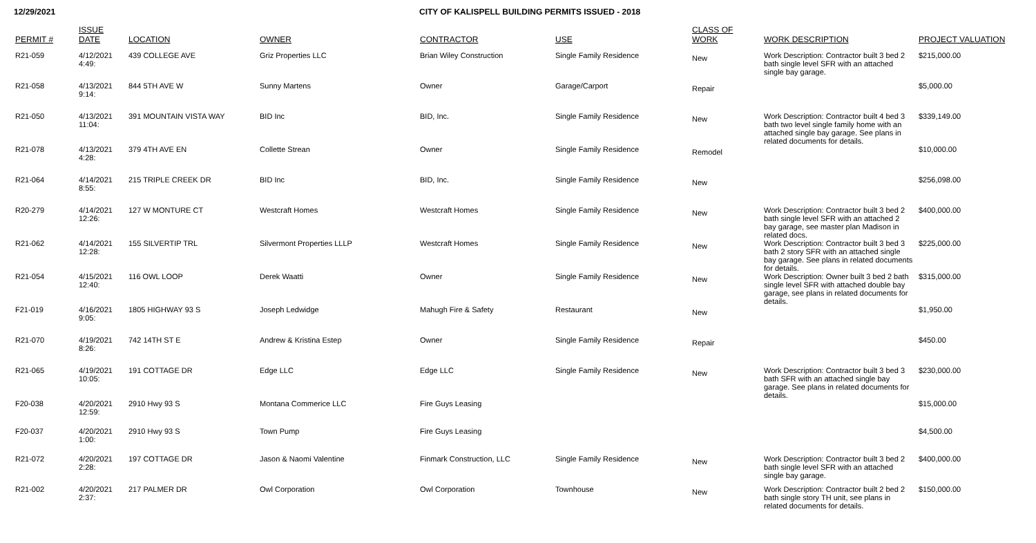12/29/2021 CITY OF KALISPELL BUILDING PERMITS ISSUED - 2018
| PERMIT # | ISSUE DATE | LOCATION | OWNER | CONTRACTOR | USE | CLASS OF WORK | WORK DESCRIPTION | PROJECT VALUATION |
| --- | --- | --- | --- | --- | --- | --- | --- | --- |
| R21-059 | 4/12/2021 4:49: | 439 COLLEGE AVE | Griz Properties LLC | Brian Wiley Construction | Single Family Residence | New | Work Description: Contractor built 3 bed 2 bath single level SFR with an attached single bay garage. | $215,000.00 |
| R21-058 | 4/13/2021 9:14: | 844 5TH AVE W | Sunny Martens | Owner | Garage/Carport | Repair | | $5,000.00 |
| R21-050 | 4/13/2021 11:04: | 391 MOUNTAIN VISTA WAY | BID Inc | BID, Inc. | Single Family Residence | New | Work Description: Contractor built 4 bed 3 bath two level single family home with an attached single bay garage. See plans in related documents for details. | $339,149.00 |
| R21-078 | 4/13/2021 4:28: | 379 4TH AVE EN | Collette Strean | Owner | Single Family Residence | Remodel | | $10,000.00 |
| R21-064 | 4/14/2021 8:55: | 215 TRIPLE CREEK DR | BID Inc | BID, Inc. | Single Family Residence | New | | $256,098.00 |
| R20-279 | 4/14/2021 12:26: | 127 W MONTURE CT | Westcraft Homes | Westcraft Homes | Single Family Residence | New | Work Description: Contractor built 3 bed 2 bath single level SFR with an attached 2 bay garage, see master plan Madison in related docs. | $400,000.00 |
| R21-062 | 4/14/2021 12:28: | 155 SILVERTIP TRL | Silvermont Properties LLLP | Westcraft Homes | Single Family Residence | New | Work Description: Contractor built 3 bed 3 bath 2 story SFR with an attached single bay garage. See plans in related documents for details. | $225,000.00 |
| R21-054 | 4/15/2021 12:40: | 116 OWL LOOP | Derek Waatti | Owner | Single Family Residence | New | Work Description: Owner built 3 bed 2 bath single level SFR with attached double bay garage, see plans in related documents for details. | $315,000.00 |
| F21-019 | 4/16/2021 9:05: | 1805 HIGHWAY 93 S | Joseph Ledwidge | Mahugh Fire & Safety | Restaurant | New | | $1,950.00 |
| R21-070 | 4/19/2021 8:26: | 742 14TH ST E | Andrew & Kristina Estep | Owner | Single Family Residence | Repair | | $450.00 |
| R21-065 | 4/19/2021 10:05: | 191 COTTAGE DR | Edge LLC | Edge LLC | Single Family Residence | New | Work Description: Contractor built 3 bed 3 bath SFR with an attached single bay garage. See plans in related documents for details. | $230,000.00 |
| F20-038 | 4/20/2021 12:59: | 2910 Hwy 93 S | Montana Commerice LLC | Fire Guys Leasing | | | | $15,000.00 |
| F20-037 | 4/20/2021 1:00: | 2910 Hwy 93 S | Town Pump | Fire Guys Leasing | | | | $4,500.00 |
| R21-072 | 4/20/2021 2:28: | 197 COTTAGE DR | Jason & Naomi Valentine | Finmark Construction, LLC | Single Family Residence | New | Work Description: Contractor built 3 bed 2 bath single level SFR with an attached single bay garage. | $400,000.00 |
| R21-002 | 4/20/2021 2:37: | 217 PALMER DR | Owl Corporation | Owl Corporation | Townhouse | New | Work Description: Contractor built 2 bed 2 bath single story TH unit, see plans in related documents for details. | $150,000.00 |